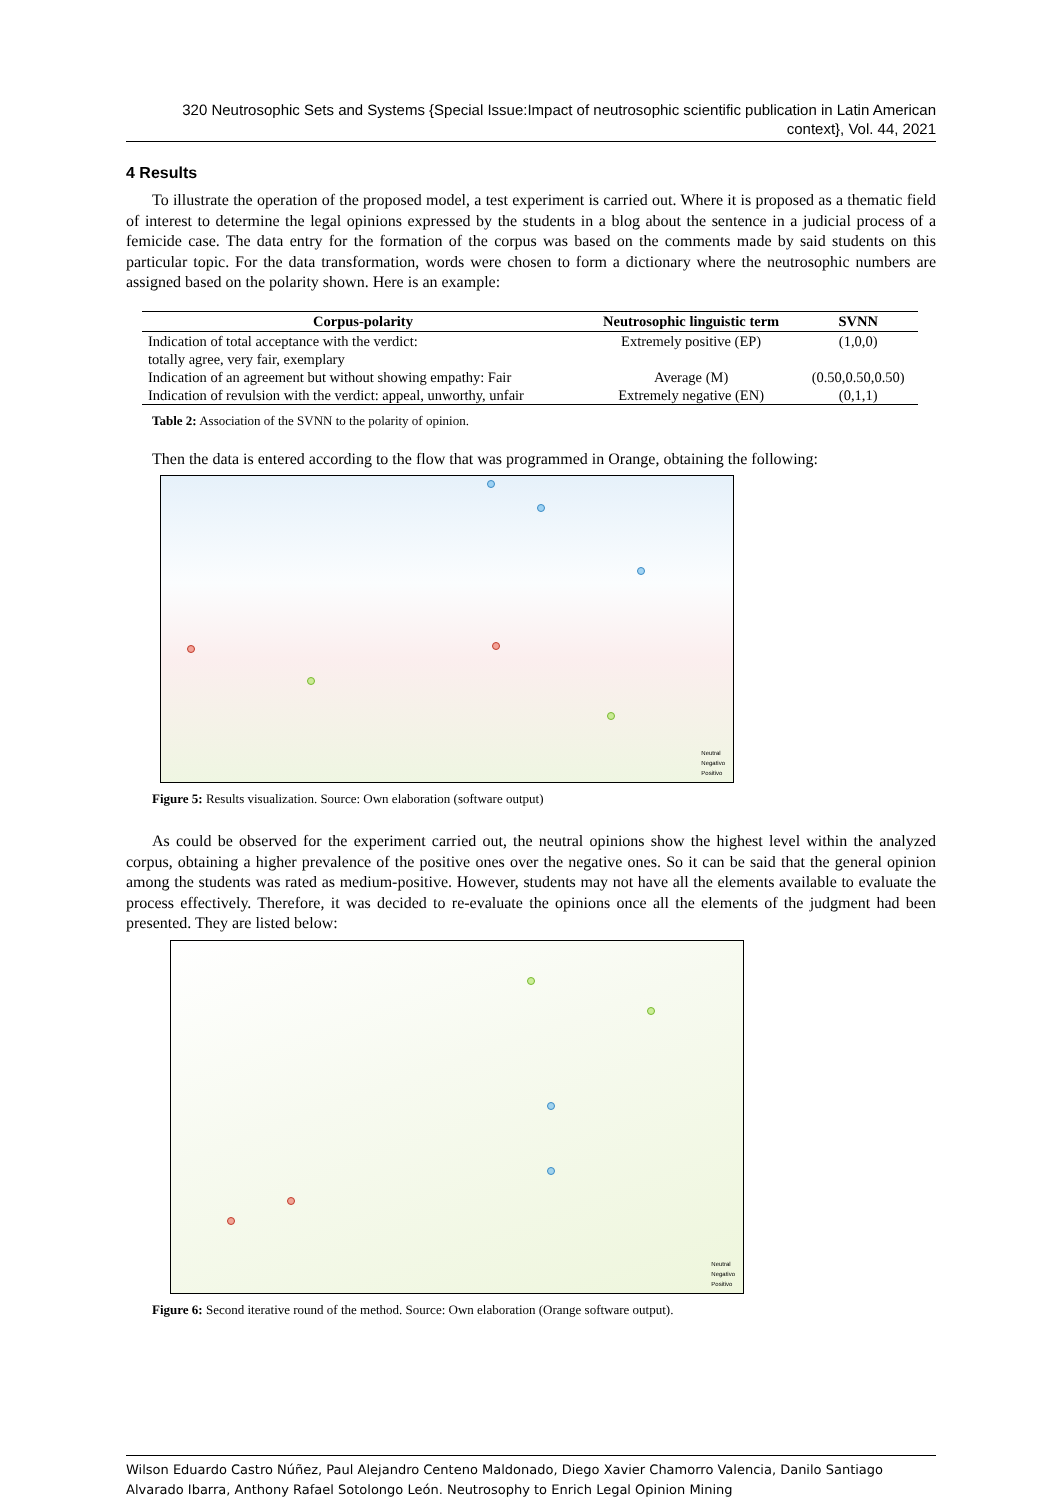320 Neutrosophic Sets and Systems {Special Issue:Impact of neutrosophic scientific publication in Latin American context}, Vol. 44, 2021
4 Results
To illustrate the operation of the proposed model, a test experiment is carried out. Where it is proposed as a thematic field of interest to determine the legal opinions expressed by the students in a blog about the sentence in a judicial process of a femicide case. The data entry for the formation of the corpus was based on the comments made by said students on this particular topic. For the data transformation, words were chosen to form a dictionary where the neutrosophic numbers are assigned based on the polarity shown. Here is an example:
| Corpus-polarity | Neutrosophic linguistic term | SVNN |
| --- | --- | --- |
| Indication of total acceptance with the verdict: totally agree, very fair, exemplary | Extremely positive (EP) | (1,0,0) |
| Indication of an agreement but without showing empathy: Fair | Average (M) | (0.50,0.50,0.50) |
| Indication of revulsion with the verdict: appeal, unworthy, unfair | Extremely negative (EN) | (0,1,1) |
Table 2: Association of the SVNN to the polarity of opinion.
Then the data is entered according to the flow that was programmed in Orange, obtaining the following:
Neutral
Negativo
Positivo
Figure 5: Results visualization. Source: Own elaboration (software output)
As could be observed for the experiment carried out, the neutral opinions show the highest level within the analyzed corpus, obtaining a higher prevalence of the positive ones over the negative ones. So it can be said that the general opinion among the students was rated as medium-positive. However, students may not have all the elements available to evaluate the process effectively. Therefore, it was decided to re-evaluate the opinions once all the elements of the judgment had been presented. They are listed below:
Neutral
Negativo
Positivo
Figure 6: Second iterative round of the method. Source: Own elaboration (Orange software output).
Wilson Eduardo Castro Núñez, Paul Alejandro Centeno Maldonado, Diego Xavier Chamorro Valencia, Danilo Santiago Alvarado Ibarra, Anthony Rafael Sotolongo León. Neutrosophy to Enrich Legal Opinion Mining